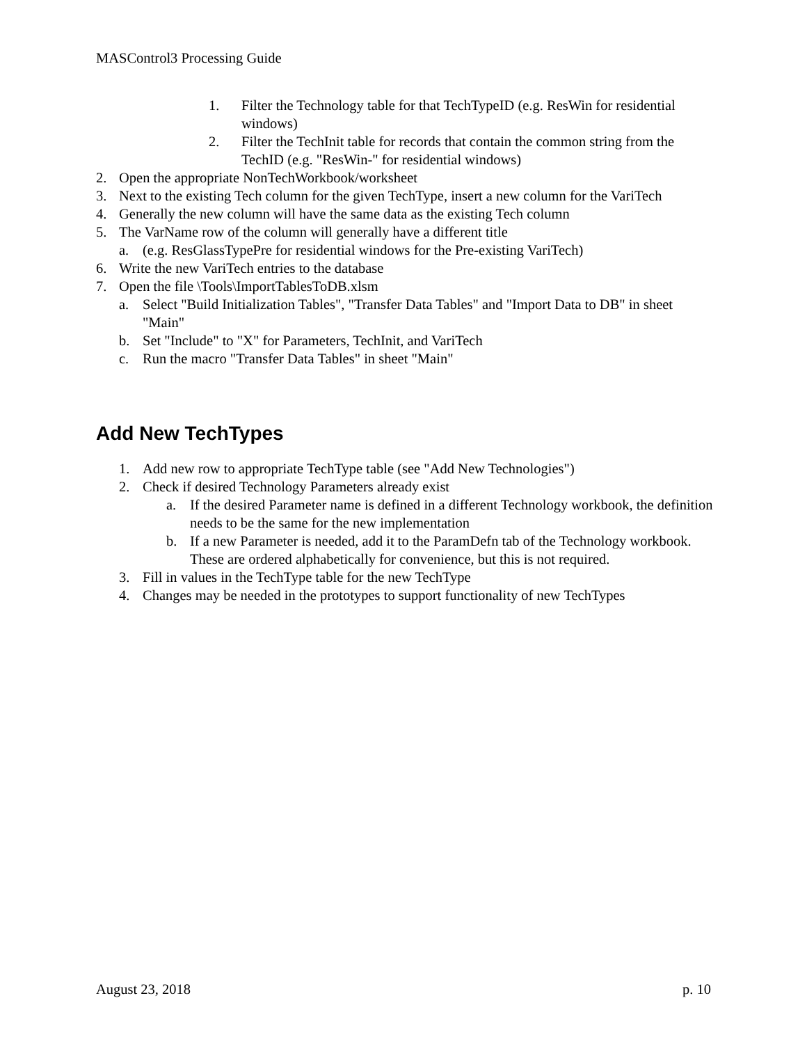MASControl3 Processing Guide
1. Filter the Technology table for that TechTypeID (e.g. ResWin for residential windows)
2. Filter the TechInit table for records that contain the common string from the TechID (e.g. "ResWin-" for residential windows)
2. Open the appropriate NonTechWorkbook/worksheet
3. Next to the existing Tech column for the given TechType, insert a new column for the VariTech
4. Generally the new column will have the same data as the existing Tech column
5. The VarName row of the column will generally have a different title
a. (e.g. ResGlassTypePre for residential windows for the Pre-existing VariTech)
6. Write the new VariTech entries to the database
7. Open the file \Tools\ImportTablesToDB.xlsm
a. Select "Build Initialization Tables", "Transfer Data Tables" and "Import Data to DB" in sheet "Main"
b. Set "Include" to "X" for Parameters, TechInit, and VariTech
c. Run the macro "Transfer Data Tables" in sheet "Main"
Add New TechTypes
1. Add new row to appropriate TechType table (see "Add New Technologies")
2. Check if desired Technology Parameters already exist
a. If the desired Parameter name is defined in a different Technology workbook, the definition needs to be the same for the new implementation
b. If a new Parameter is needed, add it to the ParamDefn tab of the Technology workbook. These are ordered alphabetically for convenience, but this is not required.
3. Fill in values in the TechType table for the new TechType
4. Changes may be needed in the prototypes to support functionality of new TechTypes
August 23, 2018 p. 10